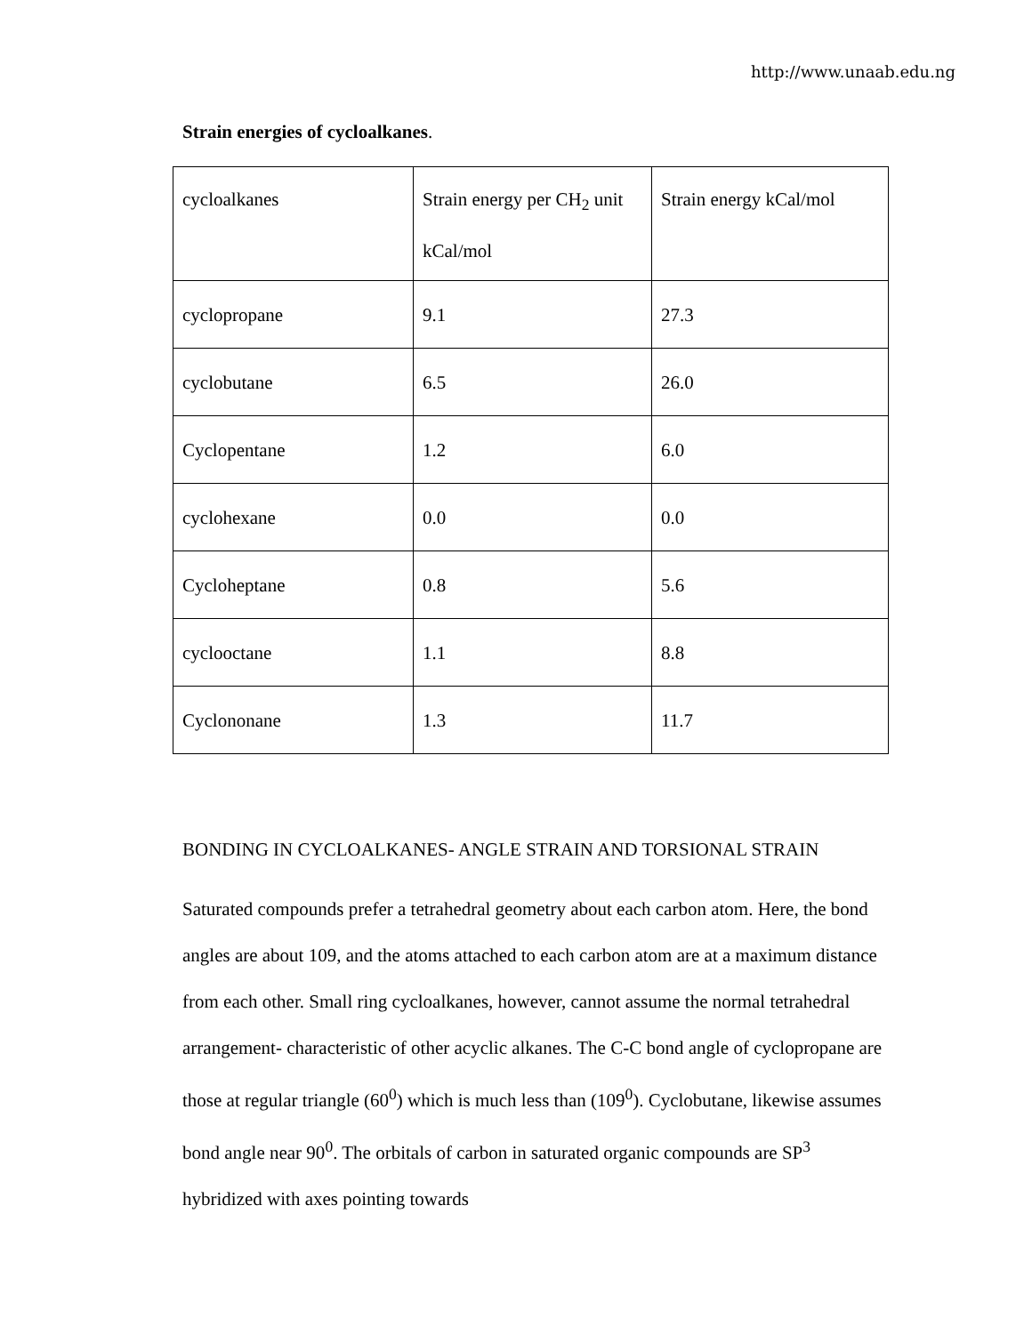http://www.unaab.edu.ng
Strain energies of cycloalkanes.
| cycloalkanes | Strain energy per CH<sub>2</sub> unit kCal/mol | Strain energy kCal/mol |
| cyclopropane | 9.1 | 27.3 |
| cyclobutane | 6.5 | 26.0 |
| Cyclopentane | 1.2 | 6.0 |
| cyclohexane | 0.0 | 0.0 |
| Cycloheptane | 0.8 | 5.6 |
| cyclooctane | 1.1 | 8.8 |
| Cyclononane | 1.3 | 11.7 |
BONDING IN CYCLOALKANES- ANGLE STRAIN AND TORSIONAL STRAIN
Saturated compounds prefer a tetrahedral geometry about each carbon atom. Here, the bond angles are about 109, and the atoms attached to each carbon atom are at a maximum distance from each other. Small ring cycloalkanes, however, cannot assume the normal tetrahedral arrangement- characteristic of other acyclic alkanes. The C-C bond angle of cyclopropane are those at regular triangle (60<sup>0</sup>) which is much less than (109<sup>0</sup>). Cyclobutane, likewise assumes bond angle near 90<sup>0</sup>. The orbitals of carbon in saturated organic compounds are SP<sup>3</sup> hybridized with axes pointing towards